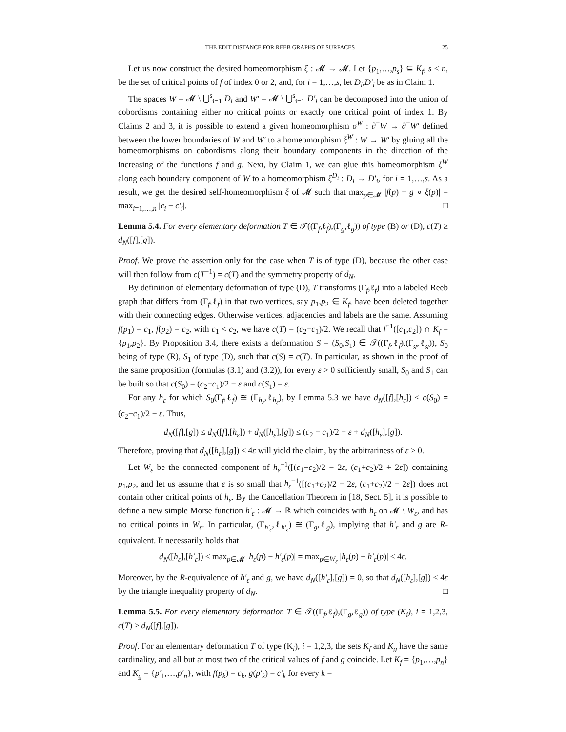THE EDIT DISTANCE FOR REEB GRAPHS OF SURFACES 25
Let us now construct the desired homeomorphism ξ : 𝓜 → 𝓜. Let {p<sub>1</sub>,…,p<sub>s</sub>} ⊆ K<sub>f</sub>, s ≤ n, be the set of critical points of f of index 0 or 2, and, for i = 1,…,s, let D<sub>i</sub>,D′<sub>i</sub> be as in Claim 1.
The spaces W = 𝓜 \ ⋃<sup>s</sup><sub>i=1</sub> D<sub>i</sub> and W′ = 𝓜 \ ⋃<sup>s</sup><sub>i=1</sub> D′<sub>i</sub> can be decomposed into the union of cobordisms containing either no critical points or exactly one critical point of index 1. By Claims 2 and 3, it is possible to extend a given homeomorphism σ<sup>W</sup> : ∂<sup>−</sup>W → ∂<sup>−</sup>W′ defined between the lower boundaries of W and W′ to a homeomorphism ξ<sup>W</sup> : W → W′ by gluing all the homeomorphisms on cobordisms along their boundary components in the direction of the increasing of the functions f and g. Next, by Claim 1, we can glue this homeomorphism ξ<sup>W</sup> along each boundary component of W to a homeomorphism ξ<sup>D<sub>i</sub></sup> : D<sub>i</sub> → D′<sub>i</sub>, for i = 1,…,s. As a result, we get the desired self-homeomorphism ξ of 𝓜 such that max<sub>p∈𝓜</sub> |f(p) − g ∘ ξ(p)| = max<sub>i=1,…,n</sub> |c<sub>i</sub> − c′<sub>i</sub>|. □
Lemma 5.4. For every elementary deformation T ∈ 𝒯((Γ<sub>f</sub>,ℓ<sub>f</sub>),(Γ<sub>g</sub>,ℓ<sub>g</sub>)) of type (B) or (D), c(T) ≥ d<sub>N</sub>([f],[g]).
Proof. We prove the assertion only for the case when T is of type (D), because the other case will then follow from c(T<sup>−1</sup>) = c(T) and the symmetry property of d<sub>N</sub>.
By definition of elementary deformation of type (D), T transforms (Γ<sub>f</sub>,ℓ<sub>f</sub>) into a labeled Reeb graph that differs from (Γ<sub>f</sub>,ℓ<sub>f</sub>) in that two vertices, say p<sub>1</sub>,p<sub>2</sub> ∈ K<sub>f</sub>, have been deleted together with their connecting edges. Otherwise vertices, adjacencies and labels are the same. Assuming f(p<sub>1</sub>) = c<sub>1</sub>, f(p<sub>2</sub>) = c<sub>2</sub>, with c<sub>1</sub> < c<sub>2</sub>, we have c(T) = (c<sub>2</sub>−c<sub>1</sub>)/2. We recall that f<sup>−1</sup>([c<sub>1</sub>,c<sub>2</sub>]) ∩ K<sub>f</sub> = {p<sub>1</sub>,p<sub>2</sub>}. By Proposition 3.4, there exists a deformation S = (S<sub>0</sub>,S<sub>1</sub>) ∈ 𝒯((Γ<sub>f</sub>,ℓ<sub>f</sub>),(Γ<sub>g</sub>,ℓ<sub>g</sub>)), S<sub>0</sub> being of type (R), S<sub>1</sub> of type (D), such that c(S) = c(T). In particular, as shown in the proof of the same proposition (formulas (3.1) and (3.2)), for every ε > 0 sufficiently small, S<sub>0</sub> and S<sub>1</sub> can be built so that c(S<sub>0</sub>) = (c<sub>2</sub>−c<sub>1</sub>)/2 − ε and c(S<sub>1</sub>) = ε.
For any h<sub>ε</sub> for which S<sub>0</sub>(Γ<sub>f</sub>,ℓ<sub>f</sub>) ≅ (Γ<sub>h<sub>ε</sub></sub>,ℓ<sub>h<sub>ε</sub></sub>), by Lemma 5.3 we have d<sub>N</sub>([f],[h<sub>ε</sub>]) ≤ c(S<sub>0</sub>) = (c<sub>2</sub>−c<sub>1</sub>)/2 − ε. Thus,
d<sub>N</sub>([f],[g]) ≤ d<sub>N</sub>([f],[h<sub>ε</sub>]) + d<sub>N</sub>([h<sub>ε</sub>],[g]) ≤ (c<sub>2</sub> − c<sub>1</sub>)/2 − ε + d<sub>N</sub>([h<sub>ε</sub>],[g]).
Therefore, proving that d<sub>N</sub>([h<sub>ε</sub>],[g]) ≤ 4ε will yield the claim, by the arbitrariness of ε > 0.
Let W<sub>ε</sub> be the connected component of h<sub>ε</sub><sup>−1</sup>([(c<sub>1</sub>+c<sub>2</sub>)/2 − 2ε, (c<sub>1</sub>+c<sub>2</sub>)/2 + 2ε]) containing p<sub>1</sub>,p<sub>2</sub>, and let us assume that ε is so small that h<sub>ε</sub><sup>−1</sup>([(c<sub>1</sub>+c<sub>2</sub>)/2 − 2ε, (c<sub>1</sub>+c<sub>2</sub>)/2 + 2ε]) does not contain other critical points of h<sub>ε</sub>. By the Cancellation Theorem in [18, Sect. 5], it is possible to define a new simple Morse function h′<sub>ε</sub> : 𝓜 → ℝ which coincides with h<sub>ε</sub> on 𝓜 \ W<sub>ε</sub>, and has no critical points in W<sub>ε</sub>. In particular, (Γ<sub>h′<sub>ε</sub></sub>,ℓ<sub>h′<sub>ε</sub></sub>) ≅ (Γ<sub>g</sub>,ℓ<sub>g</sub>), implying that h′<sub>ε</sub> and g are R-equivalent. It necessarily holds that
d<sub>N</sub>([h<sub>ε</sub>],[h′<sub>ε</sub>]) ≤ max<sub>p∈𝓜</sub> |h<sub>ε</sub>(p) − h′<sub>ε</sub>(p)| = max<sub>p∈W<sub>ε</sub></sub> |h<sub>ε</sub>(p) − h′<sub>ε</sub>(p)| ≤ 4ε.
Moreover, by the R-equivalence of h′<sub>ε</sub> and g, we have d<sub>N</sub>([h′<sub>ε</sub>],[g]) = 0, so that d<sub>N</sub>([h<sub>ε</sub>],[g]) ≤ 4ε by the triangle inequality property of d<sub>N</sub>. □
Lemma 5.5. For every elementary deformation T ∈ 𝒯((Γ<sub>f</sub>,ℓ<sub>f</sub>),(Γ<sub>g</sub>,ℓ<sub>g</sub>)) of type (K<sub>i</sub>), i = 1,2,3, c(T) ≥ d<sub>N</sub>([f],[g]).
Proof. For an elementary deformation T of type (K<sub>i</sub>), i = 1,2,3, the sets K<sub>f</sub> and K<sub>g</sub> have the same cardinality, and all but at most two of the critical values of f and g coincide. Let K<sub>f</sub> = {p<sub>1</sub>,…,p<sub>n</sub>} and K<sub>g</sub> = {p′<sub>1</sub>,…,p′<sub>n</sub>}, with f(p<sub>k</sub>) = c<sub>k</sub>, g(p′<sub>k</sub>) = c′<sub>k</sub> for every k =